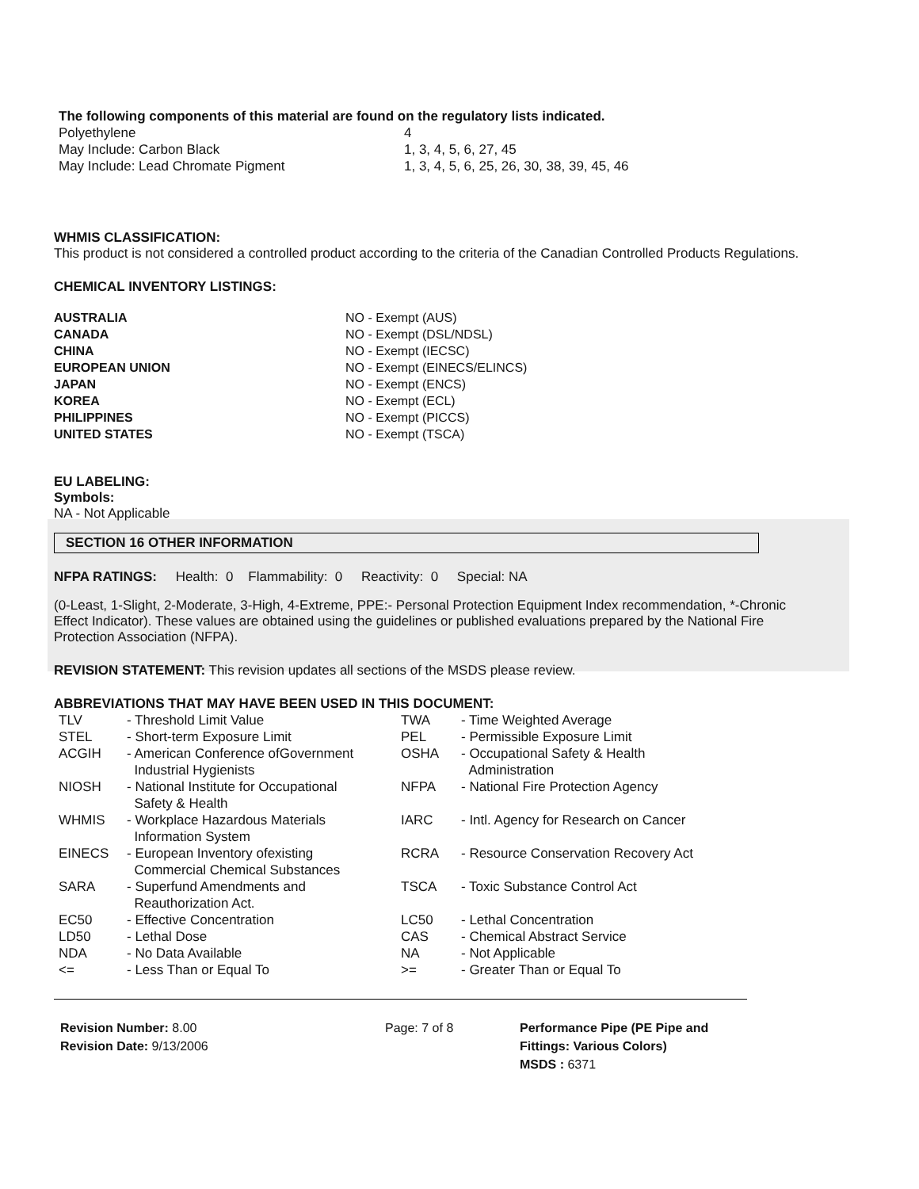The following components of this material are found on the regulatory lists indicated.
| Polyethylene | 4 |
| May Include: Carbon Black | 1, 3, 4, 5, 6, 27, 45 |
| May Include: Lead Chromate Pigment | 1, 3, 4, 5, 6, 25, 26, 30, 38, 39, 45, 46 |
WHMIS CLASSIFICATION:
This product is not considered a controlled product according to the criteria of the Canadian Controlled Products Regulations.
CHEMICAL INVENTORY LISTINGS:
| AUSTRALIA | NO - Exempt (AUS) |
| CANADA | NO - Exempt (DSL/NDSL) |
| CHINA | NO - Exempt (IECSC) |
| EUROPEAN UNION | NO - Exempt (EINECS/ELINCS) |
| JAPAN | NO - Exempt (ENCS) |
| KOREA | NO - Exempt (ECL) |
| PHILIPPINES | NO - Exempt (PICCS) |
| UNITED STATES | NO - Exempt (TSCA) |
EU LABELING:
Symbols:
NA - Not Applicable
SECTION 16 OTHER INFORMATION
NFPA RATINGS: Health: 0 Flammability: 0 Reactivity: 0 Special: NA
(0-Least, 1-Slight, 2-Moderate, 3-High, 4-Extreme, PPE:- Personal Protection Equipment Index recommendation, *-Chronic Effect Indicator). These values are obtained using the guidelines or published evaluations prepared by the National Fire Protection Association (NFPA).
REVISION STATEMENT: This revision updates all sections of the MSDS please review.
ABBREVIATIONS THAT MAY HAVE BEEN USED IN THIS DOCUMENT:
| TLV | - Threshold Limit Value | TWA | - Time Weighted Average |
| STEL | - Short-term Exposure Limit | PEL | - Permissible Exposure Limit |
| ACGIH | - American Conference ofGovernment Industrial Hygienists | OSHA | - Occupational Safety & Health Administration |
| NIOSH | - National Institute for Occupational Safety & Health | NFPA | - National Fire Protection Agency |
| WHMIS | - Workplace Hazardous Materials Information System | IARC | - Intl. Agency for Research on Cancer |
| EINECS | - European Inventory ofexisting Commercial Chemical Substances | RCRA | - Resource Conservation Recovery Act |
| SARA | - Superfund Amendments and Reauthorization Act. | TSCA | - Toxic Substance Control Act |
| EC50 | - Effective Concentration | LC50 | - Lethal Concentration |
| LD50 | - Lethal Dose | CAS | - Chemical Abstract Service |
| NDA | - No Data Available | NA | - Not Applicable |
| <= | - Less Than or Equal To | >= | - Greater Than or Equal To |
Revision Number: 8.00
Revision Date: 9/13/2006
Page: 7 of 8 Performance Pipe (PE Pipe and
Fittings: Various Colors)
MSDS : 6371